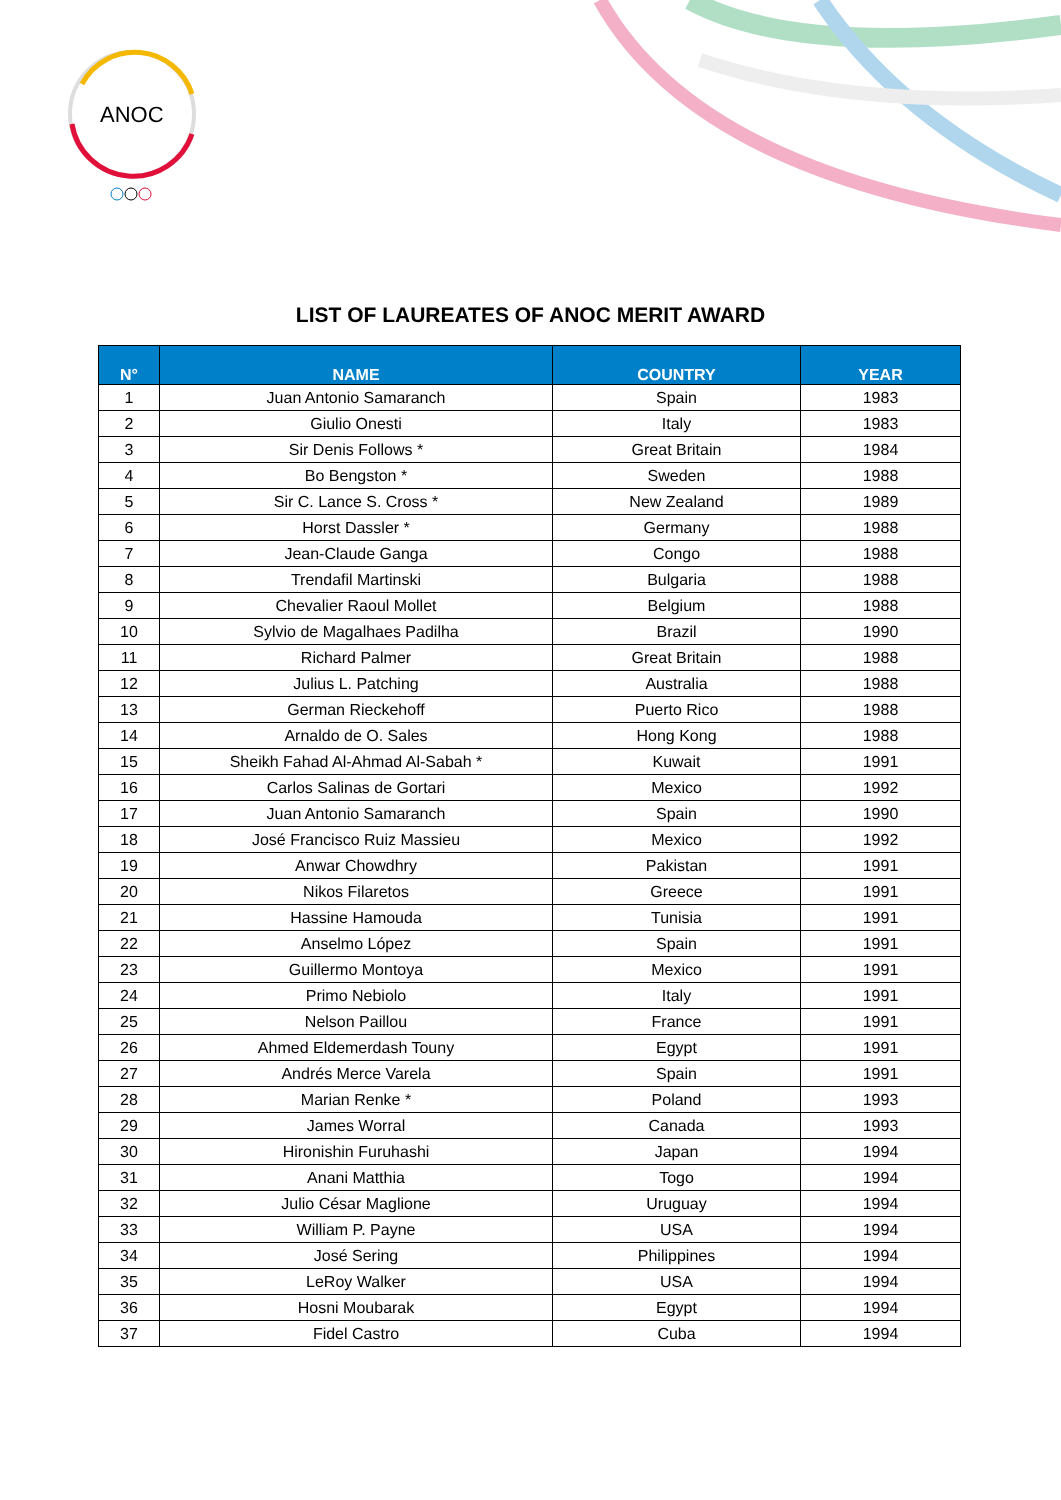ANOC
LIST OF LAUREATES OF ANOC MERIT AWARD
| N° | NAME | COUNTRY | YEAR |
| --- | --- | --- | --- |
| 1 | Juan Antonio Samaranch | Spain | 1983 |
| 2 | Giulio Onesti | Italy | 1983 |
| 3 | Sir Denis Follows * | Great Britain | 1984 |
| 4 | Bo Bengston * | Sweden | 1988 |
| 5 | Sir C. Lance S. Cross * | New Zealand | 1989 |
| 6 | Horst Dassler * | Germany | 1988 |
| 7 | Jean-Claude Ganga | Congo | 1988 |
| 8 | Trendafil Martinski | Bulgaria | 1988 |
| 9 | Chevalier Raoul Mollet | Belgium | 1988 |
| 10 | Sylvio de Magalhaes Padilha | Brazil | 1990 |
| 11 | Richard Palmer | Great Britain | 1988 |
| 12 | Julius L. Patching | Australia | 1988 |
| 13 | German Rieckehoff | Puerto Rico | 1988 |
| 14 | Arnaldo de O. Sales | Hong Kong | 1988 |
| 15 | Sheikh Fahad Al-Ahmad Al-Sabah * | Kuwait | 1991 |
| 16 | Carlos Salinas de Gortari | Mexico | 1992 |
| 17 | Juan Antonio Samaranch | Spain | 1990 |
| 18 | José Francisco Ruiz Massieu | Mexico | 1992 |
| 19 | Anwar Chowdhry | Pakistan | 1991 |
| 20 | Nikos Filaretos | Greece | 1991 |
| 21 | Hassine Hamouda | Tunisia | 1991 |
| 22 | Anselmo López | Spain | 1991 |
| 23 | Guillermo Montoya | Mexico | 1991 |
| 24 | Primo Nebiolo | Italy | 1991 |
| 25 | Nelson Paillou | France | 1991 |
| 26 | Ahmed Eldemerdash Touny | Egypt | 1991 |
| 27 | Andrés Merce Varela | Spain | 1991 |
| 28 | Marian Renke * | Poland | 1993 |
| 29 | James Worral | Canada | 1993 |
| 30 | Hironishin Furuhashi | Japan | 1994 |
| 31 | Anani Matthia | Togo | 1994 |
| 32 | Julio César Maglione | Uruguay | 1994 |
| 33 | William P. Payne | USA | 1994 |
| 34 | José Sering | Philippines | 1994 |
| 35 | LeRoy Walker | USA | 1994 |
| 36 | Hosni Moubarak | Egypt | 1994 |
| 37 | Fidel Castro | Cuba | 1994 |